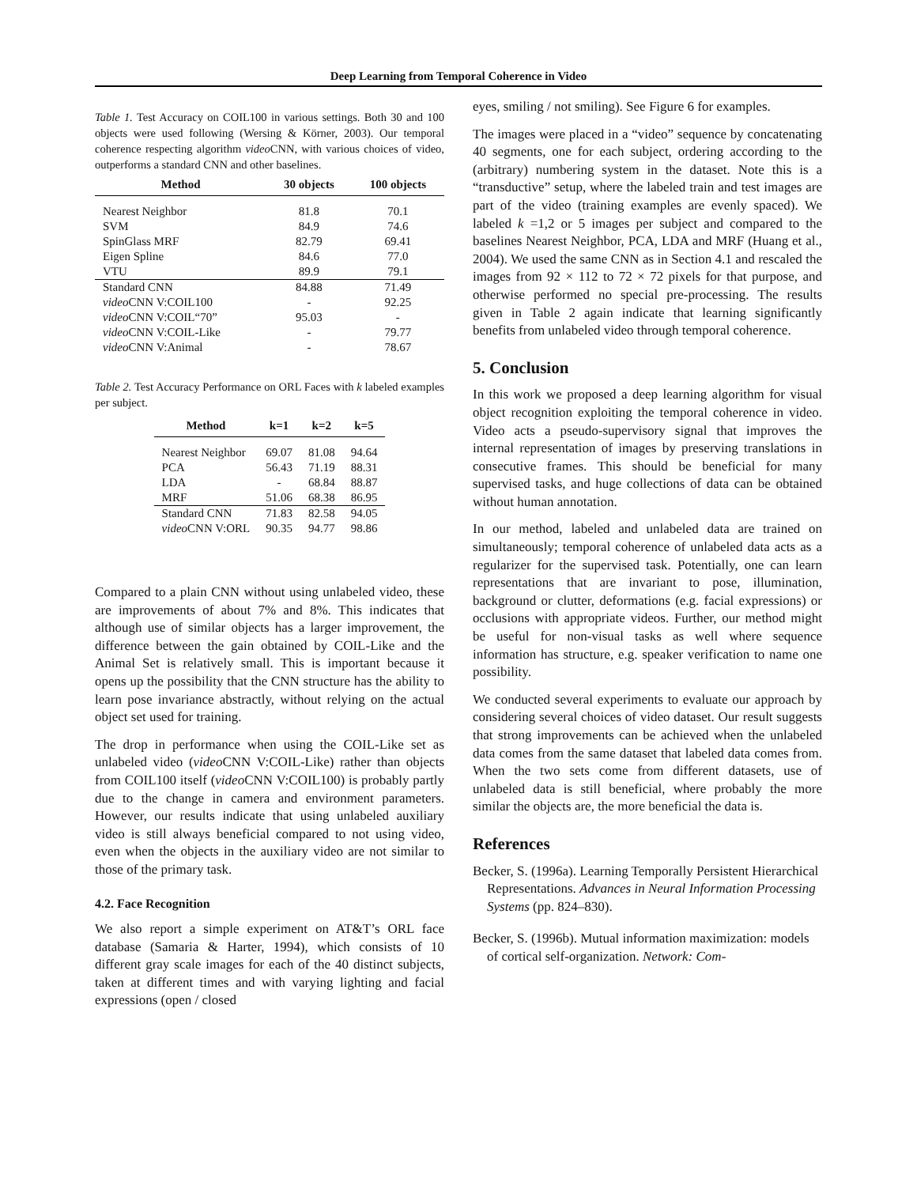Deep Learning from Temporal Coherence in Video
Table 1. Test Accuracy on COIL100 in various settings. Both 30 and 100 objects were used following (Wersing & Körner, 2003). Our temporal coherence respecting algorithm video CNN, with various choices of video, outperforms a standard CNN and other baselines.
| Method | 30 objects | 100 objects |
| --- | --- | --- |
| Nearest Neighbor | 81.8 | 70.1 |
| SVM | 84.9 | 74.6 |
| SpinGlass MRF | 82.79 | 69.41 |
| Eigen Spline | 84.6 | 77.0 |
| VTU | 89.9 | 79.1 |
| Standard CNN | 84.88 | 71.49 |
| video CNN V:COIL100 | - | 92.25 |
| video CNN V:COIL“70” | 95.03 | - |
| video CNN V:COIL-Like | - | 79.77 |
| video CNN V:Animal | - | 78.67 |
Table 2. Test Accuracy Performance on ORL Faces with k labeled examples per subject.
| Method | k=1 | k=2 | k=5 |
| --- | --- | --- | --- |
| Nearest Neighbor | 69.07 | 81.08 | 94.64 |
| PCA | 56.43 | 71.19 | 88.31 |
| LDA | - | 68.84 | 88.87 |
| MRF | 51.06 | 68.38 | 86.95 |
| Standard CNN | 71.83 | 82.58 | 94.05 |
| video CNN V:ORL | 90.35 | 94.77 | 98.86 |
Compared to a plain CNN without using unlabeled video, these are improvements of about 7% and 8%. This indicates that although use of similar objects has a larger improvement, the difference between the gain obtained by COIL-Like and the Animal Set is relatively small. This is important because it opens up the possibility that the CNN structure has the ability to learn pose invariance abstractly, without relying on the actual object set used for training.
The drop in performance when using the COIL-Like set as unlabeled video (video CNN V:COIL-Like) rather than objects from COIL100 itself (video CNN V:COIL100) is probably partly due to the change in camera and environment parameters. However, our results indicate that using unlabeled auxiliary video is still always beneficial compared to not using video, even when the objects in the auxiliary video are not similar to those of the primary task.
4.2. Face Recognition
We also report a simple experiment on AT&T’s ORL face database (Samaria & Harter, 1994), which consists of 10 different gray scale images for each of the 40 distinct subjects, taken at different times and with varying lighting and facial expressions (open / closed
eyes, smiling / not smiling). See Figure 6 for examples.
The images were placed in a “video” sequence by concatenating 40 segments, one for each subject, ordering according to the (arbitrary) numbering system in the dataset. Note this is a “transductive” setup, where the labeled train and test images are part of the video (training examples are evenly spaced). We labeled k =1,2 or 5 images per subject and compared to the baselines Nearest Neighbor, PCA, LDA and MRF (Huang et al., 2004). We used the same CNN as in Section 4.1 and rescaled the images from 92 × 112 to 72 × 72 pixels for that purpose, and otherwise performed no special pre-processing. The results given in Table 2 again indicate that learning significantly benefits from unlabeled video through temporal coherence.
5. Conclusion
In this work we proposed a deep learning algorithm for visual object recognition exploiting the temporal coherence in video. Video acts a pseudo-supervisory signal that improves the internal representation of images by preserving translations in consecutive frames. This should be beneficial for many supervised tasks, and huge collections of data can be obtained without human annotation.
In our method, labeled and unlabeled data are trained on simultaneously; temporal coherence of unlabeled data acts as a regularizer for the supervised task. Potentially, one can learn representations that are invariant to pose, illumination, background or clutter, deformations (e.g. facial expressions) or occlusions with appropriate videos. Further, our method might be useful for non-visual tasks as well where sequence information has structure, e.g. speaker verification to name one possibility.
We conducted several experiments to evaluate our approach by considering several choices of video dataset. Our result suggests that strong improvements can be achieved when the unlabeled data comes from the same dataset that labeled data comes from. When the two sets come from different datasets, use of unlabeled data is still beneficial, where probably the more similar the objects are, the more beneficial the data is.
References
Becker, S. (1996a). Learning Temporally Persistent Hierarchical Representations. Advances in Neural Information Processing Systems (pp. 824–830).
Becker, S. (1996b). Mutual information maximization: models of cortical self-organization. Network: Com-